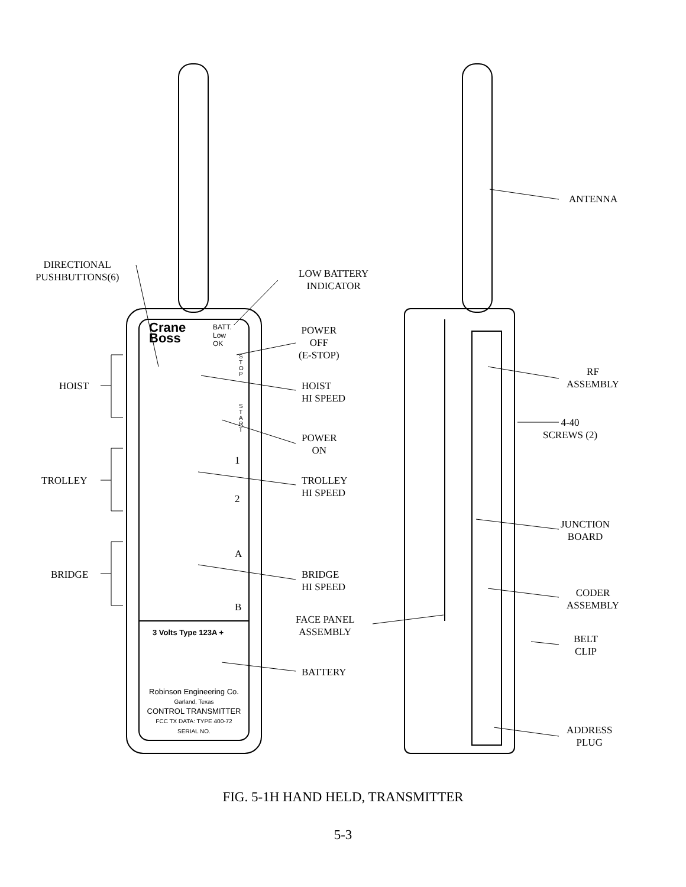DIRECTIONAL
PUSHBUTTONS(6)
LOW BATTERY
INDICATOR
POWER
OFF
(E-STOP)
HOIST
HOIST
HI SPEED
POWER
ON
TROLLEY
TROLLEY
HI SPEED
BRIDGE
BRIDGE
HI SPEED
FACE PANEL
ASSEMBLY
BATTERY
ANTENNA
RF
ASSEMBLY
4-40
SCREWS (2)
JUNCTION
BOARD
CODER
ASSEMBLY
BELT
CLIP
ADDRESS
PLUG
Crane
Boss
BATT.
Low
OK
S
T
O
P
S
T
A
R
T
1
2
A
B
3 Volts Type 123A +
Robinson Engineering Co.
Garland, Texas
CONTROL TRANSMITTER
FCC TX DATA: TYPE 400-72
SERIAL NO.
FIG. 5-1H HAND HELD, TRANSMITTER
5-3